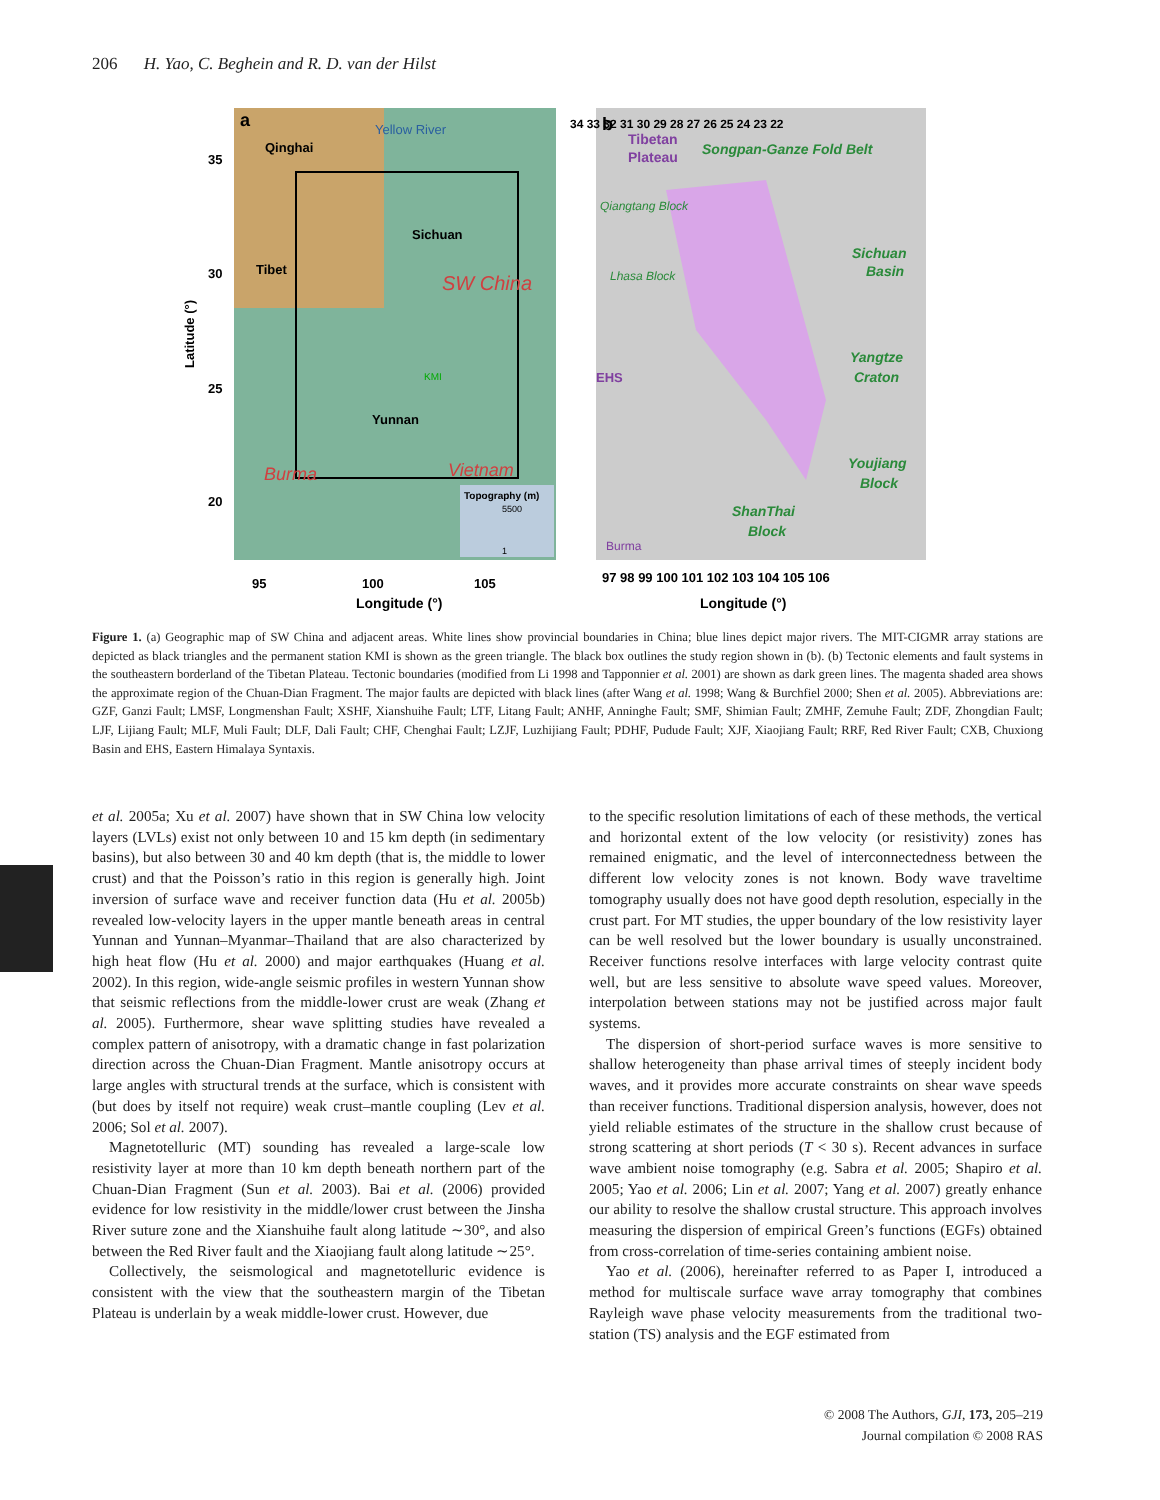206 H. Yao, C. Beghein and R. D. van der Hilst
a
Yellow River
Qinghai
Sichuan
Tibet
SW China
KMI
Yunnan
Vietnam
Burma
Topography (m)
5500
1
35
30
25
20
Latitude (°)
95
100
105
Longitude (°)
b
Tibetan
Plateau
Songpan-Ganze Fold Belt
Sichuan
Basin
Yangtze
Craton
Youjiang
Block
ShanThai
Block
EHS
Qiangtang Block
Lhasa Block
Burma
34 33 32 31 30 29 28 27 26 25 24 23 22
97 98 99 100 101 102 103 104 105 106
Longitude (°)
Figure 1. (a) Geographic map of SW China and adjacent areas. White lines show provincial boundaries in China; blue lines depict major rivers. The MIT-CIGMR array stations are depicted as black triangles and the permanent station KMI is shown as the green triangle. The black box outlines the study region shown in (b). (b) Tectonic elements and fault systems in the southeastern borderland of the Tibetan Plateau. Tectonic boundaries (modified from Li 1998 and Tapponnier et al. 2001) are shown as dark green lines. The magenta shaded area shows the approximate region of the Chuan-Dian Fragment. The major faults are depicted with black lines (after Wang et al. 1998; Wang & Burchfiel 2000; Shen et al. 2005). Abbreviations are: GZF, Ganzi Fault; LMSF, Longmenshan Fault; XSHF, Xianshuihe Fault; LTF, Litang Fault; ANHF, Anninghe Fault; SMF, Shimian Fault; ZMHF, Zemuhe Fault; ZDF, Zhongdian Fault; LJF, Lijiang Fault; MLF, Muli Fault; DLF, Dali Fault; CHF, Chenghai Fault; LZJF, Luzhijiang Fault; PDHF, Pudude Fault; XJF, Xiaojiang Fault; RRF, Red River Fault; CXB, Chuxiong Basin and EHS, Eastern Himalaya Syntaxis.
et al. 2005a; Xu et al. 2007) have shown that in SW China low velocity layers (LVLs) exist not only between 10 and 15 km depth (in sedimentary basins), but also between 30 and 40 km depth (that is, the middle to lower crust) and that the Poisson’s ratio in this region is generally high. Joint inversion of surface wave and receiver function data (Hu et al. 2005b) revealed low-velocity layers in the upper mantle beneath areas in central Yunnan and Yunnan–Myanmar–Thailand that are also characterized by high heat flow (Hu et al. 2000) and major earthquakes (Huang et al. 2002). In this region, wide-angle seismic profiles in western Yunnan show that seismic reflections from the middle-lower crust are weak (Zhang et al. 2005). Furthermore, shear wave splitting studies have revealed a complex pattern of anisotropy, with a dramatic change in fast polarization direction across the Chuan-Dian Fragment. Mantle anisotropy occurs at large angles with structural trends at the surface, which is consistent with (but does by itself not require) weak crust–mantle coupling (Lev et al. 2006; Sol et al. 2007).
Magnetotelluric (MT) sounding has revealed a large-scale low resistivity layer at more than 10 km depth beneath northern part of the Chuan-Dian Fragment (Sun et al. 2003). Bai et al. (2006) provided evidence for low resistivity in the middle/lower crust between the Jinsha River suture zone and the Xianshuihe fault along latitude ∼30°, and also between the Red River fault and the Xiaojiang fault along latitude ∼25°.
Collectively, the seismological and magnetotelluric evidence is consistent with the view that the southeastern margin of the Tibetan Plateau is underlain by a weak middle-lower crust. However, due
to the specific resolution limitations of each of these methods, the vertical and horizontal extent of the low velocity (or resistivity) zones has remained enigmatic, and the level of interconnectedness between the different low velocity zones is not known. Body wave traveltime tomography usually does not have good depth resolution, especially in the crust part. For MT studies, the upper boundary of the low resistivity layer can be well resolved but the lower boundary is usually unconstrained. Receiver functions resolve interfaces with large velocity contrast quite well, but are less sensitive to absolute wave speed values. Moreover, interpolation between stations may not be justified across major fault systems.
The dispersion of short-period surface waves is more sensitive to shallow heterogeneity than phase arrival times of steeply incident body waves, and it provides more accurate constraints on shear wave speeds than receiver functions. Traditional dispersion analysis, however, does not yield reliable estimates of the structure in the shallow crust because of strong scattering at short periods (T < 30 s). Recent advances in surface wave ambient noise tomography (e.g. Sabra et al. 2005; Shapiro et al. 2005; Yao et al. 2006; Lin et al. 2007; Yang et al. 2007) greatly enhance our ability to resolve the shallow crustal structure. This approach involves measuring the dispersion of empirical Green’s functions (EGFs) obtained from cross-correlation of time-series containing ambient noise.
Yao et al. (2006), hereinafter referred to as Paper I, introduced a method for multiscale surface wave array tomography that combines Rayleigh wave phase velocity measurements from the traditional two-station (TS) analysis and the EGF estimated from
© 2008 The Authors, GJI, 173, 205–219
Journal compilation © 2008 RAS